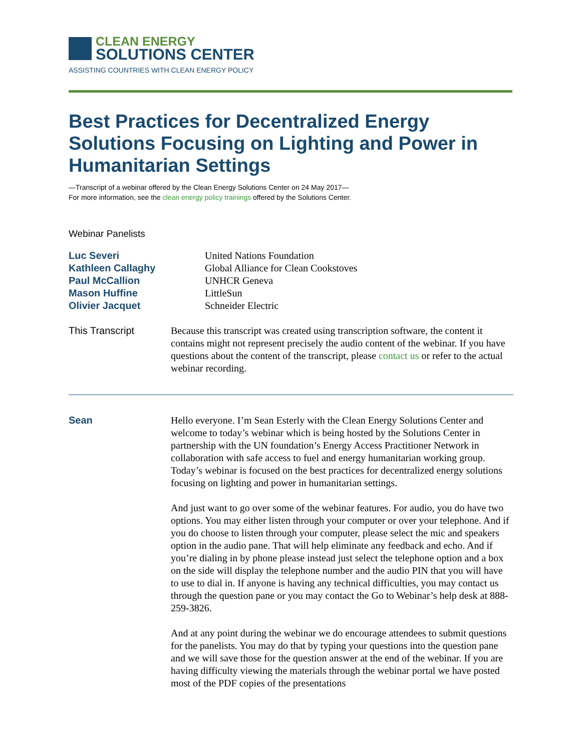CLEAN ENERGY
SOLUTIONS CENTER
ASSISTING COUNTRIES WITH CLEAN ENERGY POLICY
Best Practices for Decentralized Energy Solutions Focusing on Lighting and Power in Humanitarian Settings
—Transcript of a webinar offered by the Clean Energy Solutions Center on 24 May 2017—
For more information, see the clean energy policy trainings offered by the Solutions Center.
Webinar Panelists
| Luc Severi | United Nations Foundation |
| Kathleen Callaghy | Global Alliance for Clean Cookstoves |
| Paul McCallion | UNHCR Geneva |
| Mason Huffine | LittleSun |
| Olivier Jacquet | Schneider Electric |
| This Transcript | Because this transcript was created using transcription software, the content it contains might not represent precisely the audio content of the webinar. If you have questions about the content of the transcript, please contact us or refer to the actual webinar recording. |
| Sean | Hello everyone. I’m Sean Esterly with the Clean Energy Solutions Center and welcome to today’s webinar which is being hosted by the Solutions Center in partnership with the UN foundation’s Energy Access Practitioner Network in collaboration with safe access to fuel and energy humanitarian working group. Today’s webinar is focused on the best practices for decentralized energy solutions focusing on lighting and power in humanitarian settings. And just want to go over some of the webinar features. For audio, you do have two options. You may either listen through your computer or over your telephone. And if you do choose to listen through your computer, please select the mic and speakers option in the audio pane. That will help eliminate any feedback and echo. And if you’re dialing in by phone please instead just select the telephone option and a box on the side will display the telephone number and the audio PIN that you will have to use to dial in. If anyone is having any technical difficulties, you may contact us through the question pane or you may contact the Go to Webinar’s help desk at 888-259-3826. And at any point during the webinar we do encourage attendees to submit questions for the panelists. You may do that by typing your questions into the question pane and we will save those for the question answer at the end of the webinar. If you are having difficulty viewing the materials through the webinar portal we have posted most of the PDF copies of the presentations |